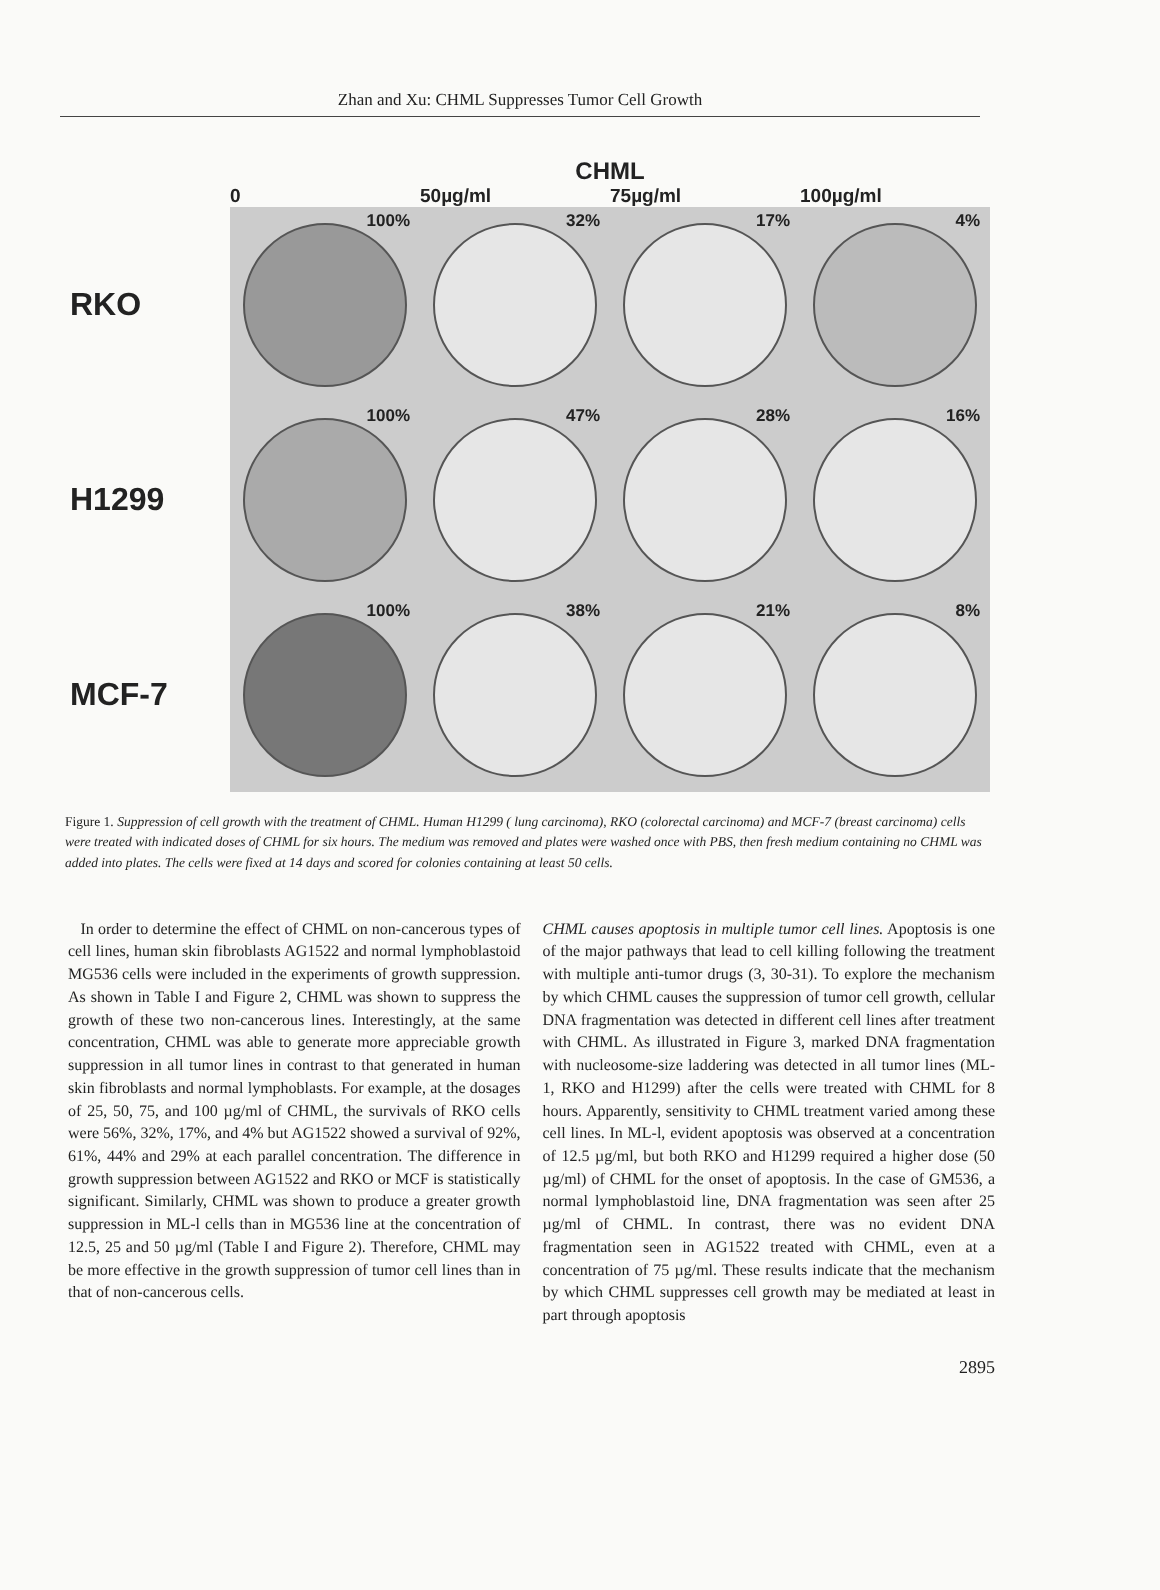Zhan and Xu: CHML Suppresses Tumor Cell Growth
CHML
0
50µg/ml
75µg/ml
100µg/ml
RKO
100%
32%
17%
4%
H1299
100%
47%
28%
16%
MCF-7
100%
38%
21%
8%
Figure 1. Suppression of cell growth with the treatment of CHML. Human H1299 ( lung carcinoma), RKO (colorectal carcinoma) and MCF-7 (breast carcinoma) cells were treated with indicated doses of CHML for six hours. The medium was removed and plates were washed once with PBS, then fresh medium containing no CHML was added into plates. The cells were fixed at 14 days and scored for colonies containing at least 50 cells.
In order to determine the effect of CHML on non-cancerous types of cell lines, human skin fibroblasts AG1522 and normal lymphoblastoid MG536 cells were included in the experiments of growth suppression. As shown in Table I and Figure 2, CHML was shown to suppress the growth of these two non-cancerous lines. Interestingly, at the same concentration, CHML was able to generate more appreciable growth suppression in all tumor lines in contrast to that generated in human skin fibroblasts and normal lymphoblasts. For example, at the dosages of 25, 50, 75, and 100 µg/ml of CHML, the survivals of RKO cells were 56%, 32%, 17%, and 4% but AG1522 showed a survival of 92%, 61%, 44% and 29% at each parallel concentration. The difference in growth suppression between AG1522 and RKO or MCF is statistically significant. Similarly, CHML was shown to produce a greater growth suppression in ML-l cells than in MG536 line at the concentration of 12.5, 25 and 50 µg/ml (Table I and Figure 2). Therefore, CHML may be more effective in the growth suppression of tumor cell lines than in that of non-cancerous cells.
CHML causes apoptosis in multiple tumor cell lines. Apoptosis is one of the major pathways that lead to cell killing following the treatment with multiple anti-tumor drugs (3, 30-31). To explore the mechanism by which CHML causes the suppression of tumor cell growth, cellular DNA fragmentation was detected in different cell lines after treatment with CHML. As illustrated in Figure 3, marked DNA fragmentation with nucleosome-size laddering was detected in all tumor lines (ML-1, RKO and H1299) after the cells were treated with CHML for 8 hours. Apparently, sensitivity to CHML treatment varied among these cell lines. In ML-l, evident apoptosis was observed at a concentration of 12.5 µg/ml, but both RKO and H1299 required a higher dose (50 µg/ml) of CHML for the onset of apoptosis. In the case of GM536, a normal lymphoblastoid line, DNA fragmentation was seen after 25 µg/ml of CHML. In contrast, there was no evident DNA fragmentation seen in AG1522 treated with CHML, even at a concentration of 75 µg/ml. These results indicate that the mechanism by which CHML suppresses cell growth may be mediated at least in part through apoptosis
2895